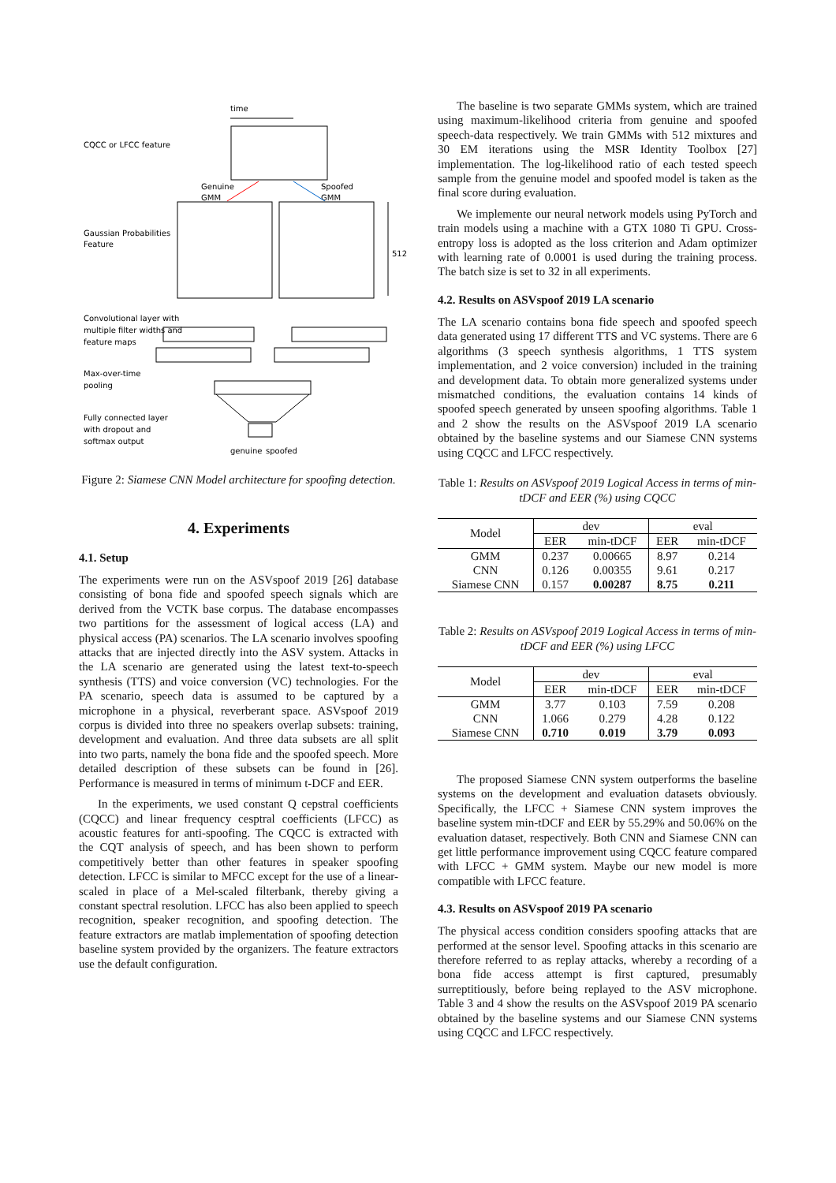time
CQCC or LFCC feature
Genuine
GMM
Spoofed
GMM
Gaussian Probabilities
Feature
512
Convolutional layer with
multiple filter widths and
feature maps
Max-over-time
pooling
Fully connected layer
with dropout and
softmax output
genuine
spoofed
Figure 2: Siamese CNN Model architecture for spoofing detection.
4. Experiments
4.1. Setup
The experiments were run on the ASVspoof 2019 [26] database consisting of bona fide and spoofed speech signals which are derived from the VCTK base corpus. The database encompasses two partitions for the assessment of logical access (LA) and physical access (PA) scenarios. The LA scenario involves spoofing attacks that are injected directly into the ASV system. Attacks in the LA scenario are generated using the latest text-to-speech synthesis (TTS) and voice conversion (VC) technologies. For the PA scenario, speech data is assumed to be captured by a microphone in a physical, reverberant space. ASVspoof 2019 corpus is divided into three no speakers overlap subsets: training, development and evaluation. And three data subsets are all split into two parts, namely the bona fide and the spoofed speech. More detailed description of these subsets can be found in [26]. Performance is measured in terms of minimum t-DCF and EER.
In the experiments, we used constant Q cepstral coefficients (CQCC) and linear frequency cesptral coefficients (LFCC) as acoustic features for anti-spoofing. The CQCC is extracted with the CQT analysis of speech, and has been shown to perform competitively better than other features in speaker spoofing detection. LFCC is similar to MFCC except for the use of a linear-scaled in place of a Mel-scaled filterbank, thereby giving a constant spectral resolution. LFCC has also been applied to speech recognition, speaker recognition, and spoofing detection. The feature extractors are matlab implementation of spoofing detection baseline system provided by the organizers. The feature extractors use the default configuration.
The baseline is two separate GMMs system, which are trained using maximum-likelihood criteria from genuine and spoofed speech-data respectively. We train GMMs with 512 mixtures and 30 EM iterations using the MSR Identity Toolbox [27] implementation. The log-likelihood ratio of each tested speech sample from the genuine model and spoofed model is taken as the final score during evaluation.
We implemente our neural network models using PyTorch and train models using a machine with a GTX 1080 Ti GPU. Cross-entropy loss is adopted as the loss criterion and Adam optimizer with learning rate of 0.0001 is used during the training process. The batch size is set to 32 in all experiments.
4.2. Results on ASVspoof 2019 LA scenario
The LA scenario contains bona fide speech and spoofed speech data generated using 17 different TTS and VC systems. There are 6 algorithms (3 speech synthesis algorithms, 1 TTS system implementation, and 2 voice conversion) included in the training and development data. To obtain more generalized systems under mismatched conditions, the evaluation contains 14 kinds of spoofed speech generated by unseen spoofing algorithms. Table 1 and 2 show the results on the ASVspoof 2019 LA scenario obtained by the baseline systems and our Siamese CNN systems using CQCC and LFCC respectively.
Table 1: Results on ASVspoof 2019 Logical Access in terms of min-tDCF and EER (%) using CQCC
| Model | dev | | eval | |
| --- | --- | --- | --- | --- |
| | EER | min-tDCF | EER | min-tDCF |
| GMM | 0.237 | 0.00665 | 8.97 | 0.214 |
| CNN | 0.126 | 0.00355 | 9.61 | 0.217 |
| Siamese CNN | 0.157 | 0.00287 | 8.75 | 0.211 |
Table 2: Results on ASVspoof 2019 Logical Access in terms of min-tDCF and EER (%) using LFCC
| Model | dev | | eval | |
| --- | --- | --- | --- | --- |
| | EER | min-tDCF | EER | min-tDCF |
| GMM | 3.77 | 0.103 | 7.59 | 0.208 |
| CNN | 1.066 | 0.279 | 4.28 | 0.122 |
| Siamese CNN | 0.710 | 0.019 | 3.79 | 0.093 |
The proposed Siamese CNN system outperforms the baseline systems on the development and evaluation datasets obviously. Specifically, the LFCC + Siamese CNN system improves the baseline system min-tDCF and EER by 55.29% and 50.06% on the evaluation dataset, respectively. Both CNN and Siamese CNN can get little performance improvement using CQCC feature compared with LFCC + GMM system. Maybe our new model is more compatible with LFCC feature.
4.3. Results on ASVspoof 2019 PA scenario
The physical access condition considers spoofing attacks that are performed at the sensor level. Spoofing attacks in this scenario are therefore referred to as replay attacks, whereby a recording of a bona fide access attempt is first captured, presumably surreptitiously, before being replayed to the ASV microphone. Table 3 and 4 show the results on the ASVspoof 2019 PA scenario obtained by the baseline systems and our Siamese CNN systems using CQCC and LFCC respectively.